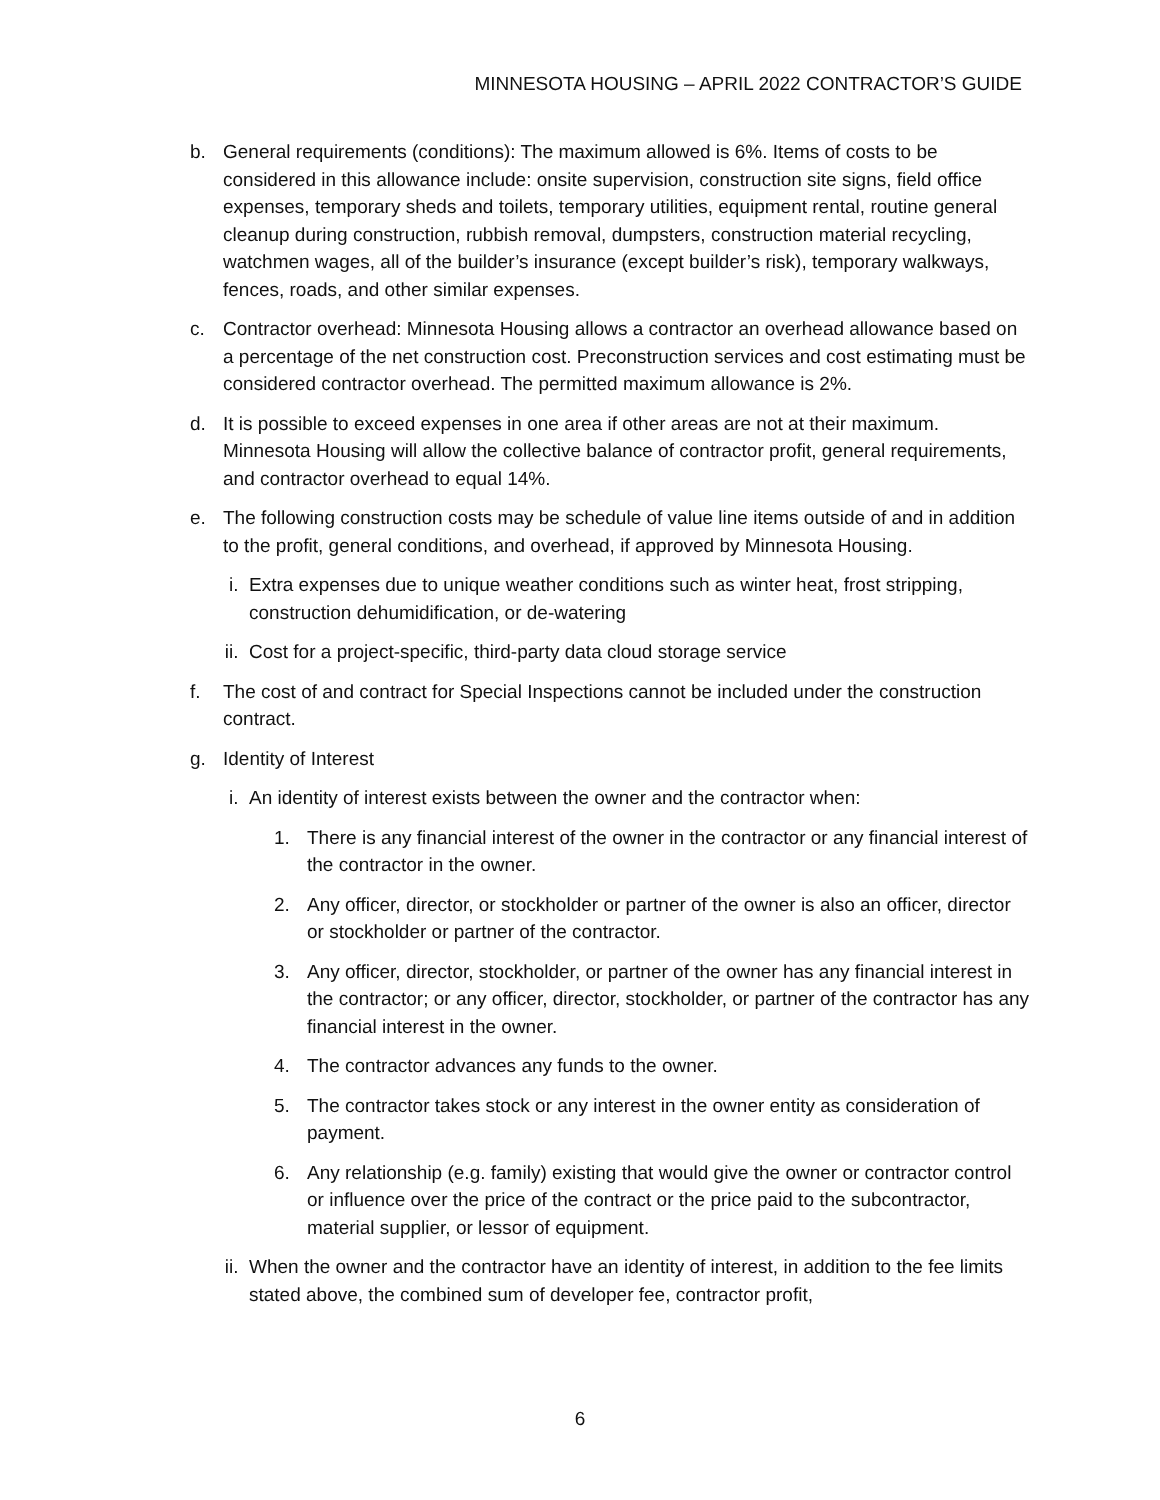MINNESOTA HOUSING – APRIL 2022 CONTRACTOR’S GUIDE
b. General requirements (conditions): The maximum allowed is 6%. Items of costs to be considered in this allowance include: onsite supervision, construction site signs, field office expenses, temporary sheds and toilets, temporary utilities, equipment rental, routine general cleanup during construction, rubbish removal, dumpsters, construction material recycling, watchmen wages, all of the builder’s insurance (except builder’s risk), temporary walkways, fences, roads, and other similar expenses.
c. Contractor overhead: Minnesota Housing allows a contractor an overhead allowance based on a percentage of the net construction cost. Preconstruction services and cost estimating must be considered contractor overhead. The permitted maximum allowance is 2%.
d. It is possible to exceed expenses in one area if other areas are not at their maximum. Minnesota Housing will allow the collective balance of contractor profit, general requirements, and contractor overhead to equal 14%.
e. The following construction costs may be schedule of value line items outside of and in addition to the profit, general conditions, and overhead, if approved by Minnesota Housing.
i. Extra expenses due to unique weather conditions such as winter heat, frost stripping, construction dehumidification, or de-watering
ii. Cost for a project-specific, third-party data cloud storage service
f. The cost of and contract for Special Inspections cannot be included under the construction contract.
g. Identity of Interest
i. An identity of interest exists between the owner and the contractor when:
1. There is any financial interest of the owner in the contractor or any financial interest of the contractor in the owner.
2. Any officer, director, or stockholder or partner of the owner is also an officer, director or stockholder or partner of the contractor.
3. Any officer, director, stockholder, or partner of the owner has any financial interest in the contractor; or any officer, director, stockholder, or partner of the contractor has any financial interest in the owner.
4. The contractor advances any funds to the owner.
5. The contractor takes stock or any interest in the owner entity as consideration of payment.
6. Any relationship (e.g. family) existing that would give the owner or contractor control or influence over the price of the contract or the price paid to the subcontractor, material supplier, or lessor of equipment.
ii. When the owner and the contractor have an identity of interest, in addition to the fee limits stated above, the combined sum of developer fee, contractor profit,
6